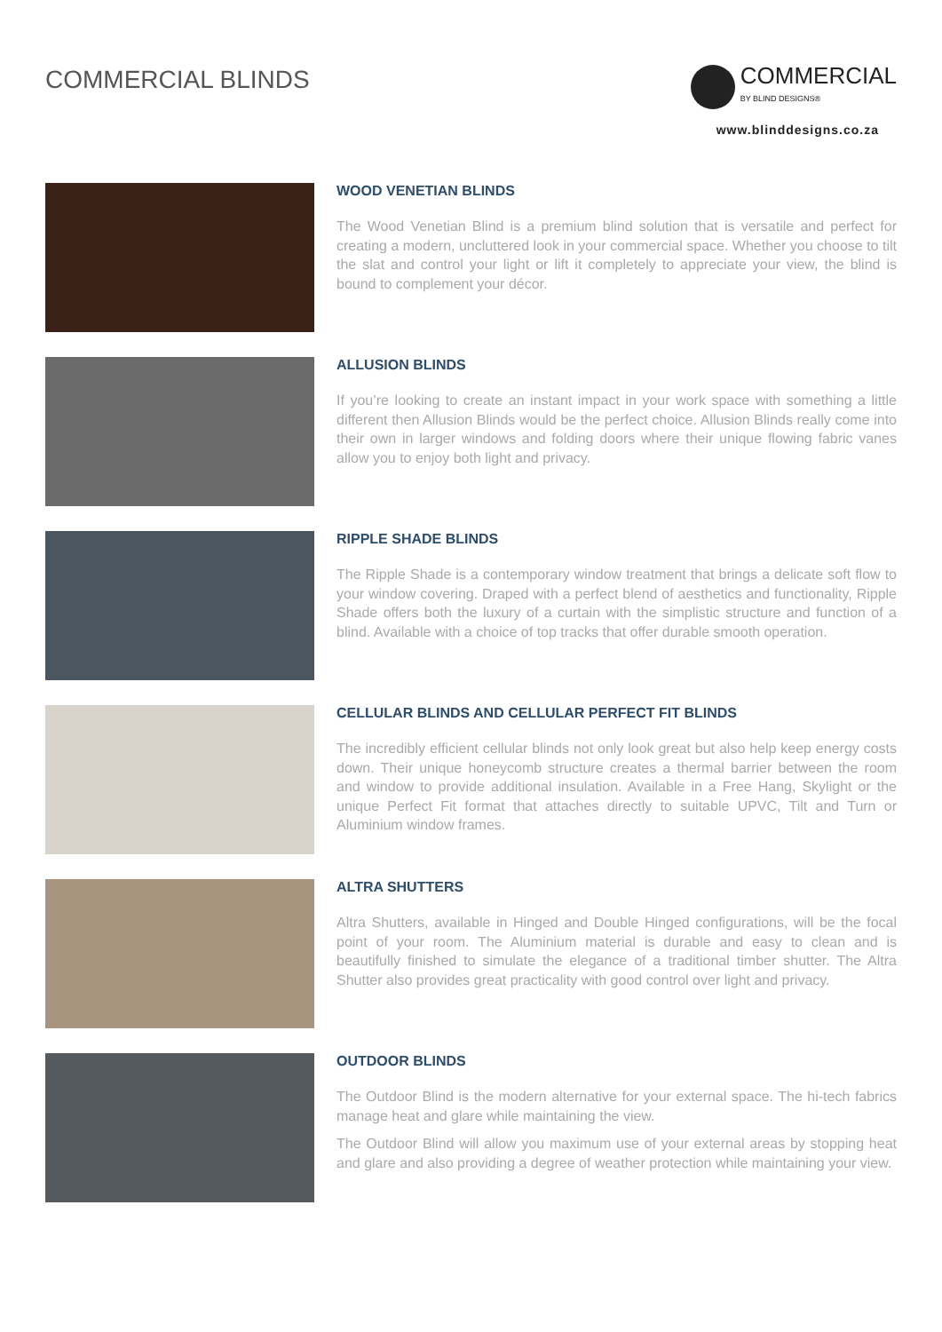COMMERCIAL BLINDS
COMMERCIAL
BY BLIND DESIGNS®
www.blinddesigns.co.za
WOOD VENETIAN BLINDS
The Wood Venetian Blind is a premium blind solution that is versatile and perfect for creating a modern, uncluttered look in your commercial space. Whether you choose to tilt the slat and control your light or lift it completely to appreciate your view, the blind is bound to complement your décor.
ALLUSION BLINDS
If you’re looking to create an instant impact in your work space with something a little different then Allusion Blinds would be the perfect choice. Allusion Blinds really come into their own in larger windows and folding doors where their unique flowing fabric vanes allow you to enjoy both light and privacy.
RIPPLE SHADE BLINDS
The Ripple Shade is a contemporary window treatment that brings a delicate soft flow to your window covering. Draped with a perfect blend of aesthetics and functionality, Ripple Shade offers both the luxury of a curtain with the simplistic structure and function of a blind. Available with a choice of top tracks that offer durable smooth operation.
CELLULAR BLINDS AND CELLULAR PERFECT FIT BLINDS
The incredibly efficient cellular blinds not only look great but also help keep energy costs down. Their unique honeycomb structure creates a thermal barrier between the room and window to provide additional insulation. Available in a Free Hang, Skylight or the unique Perfect Fit format that attaches directly to suitable UPVC, Tilt and Turn or Aluminium window frames.
ALTRA SHUTTERS
Altra Shutters, available in Hinged and Double Hinged configurations, will be the focal point of your room. The Aluminium material is durable and easy to clean and is beautifully finished to simulate the elegance of a traditional timber shutter. The Altra Shutter also provides great practicality with good control over light and privacy.
OUTDOOR BLINDS
The Outdoor Blind is the modern alternative for your external space. The hi-tech fabrics manage heat and glare while maintaining the view.
The Outdoor Blind will allow you maximum use of your external areas by stopping heat and glare and also providing a degree of weather protection while maintaining your view.